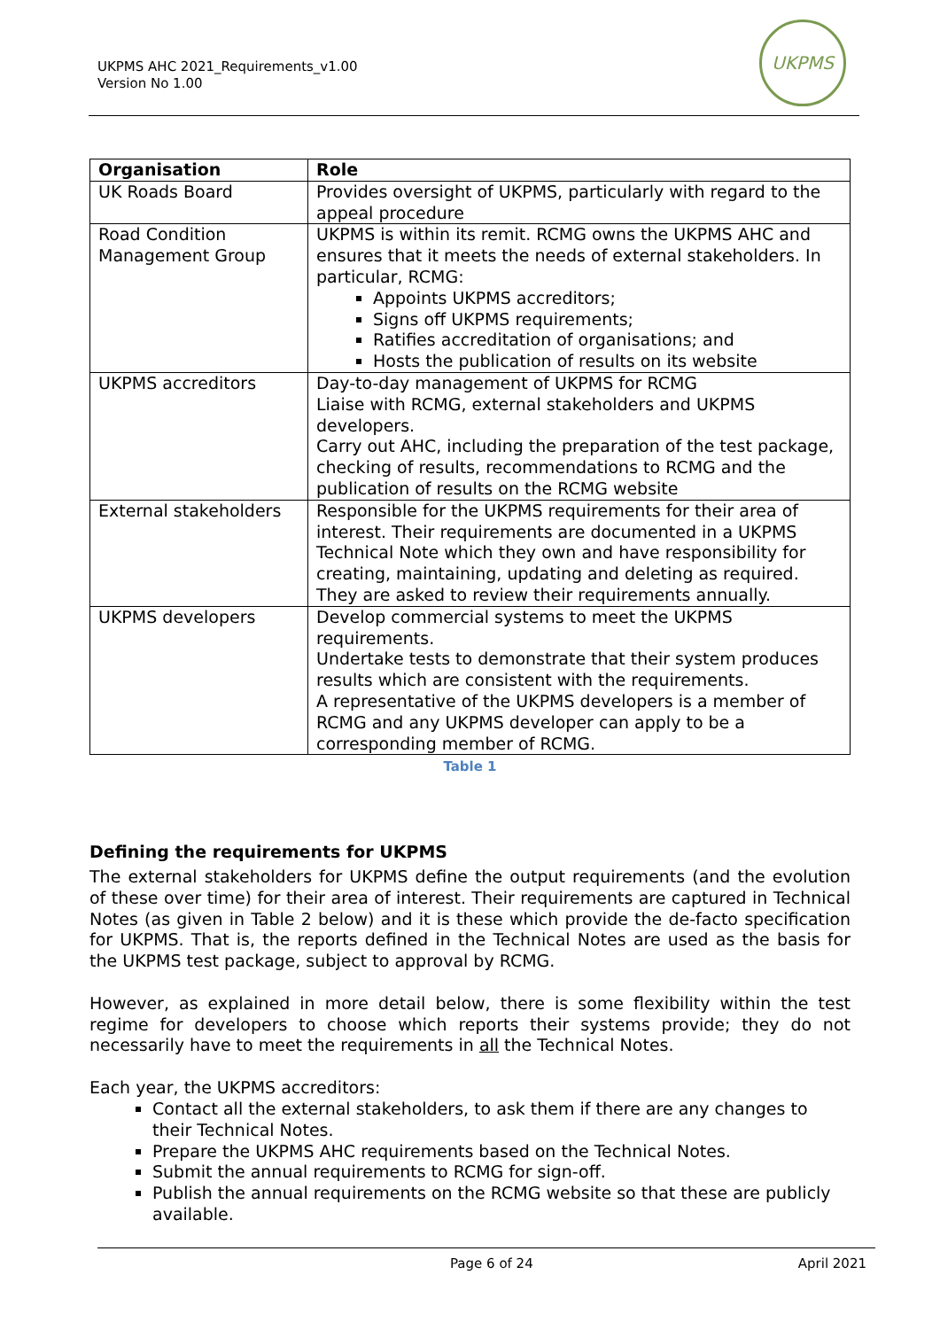UKPMS AHC 2021_Requirements_v1.00
Version No 1.00
UKPMS
| Organisation | Role |
| --- | --- |
| UK Roads Board | Provides oversight of UKPMS, particularly with regard to the appeal procedure |
| Road Condition Management Group | UKPMS is within its remit. RCMG owns the UKPMS AHC and ensures that it meets the needs of external stakeholders. In particular, RCMG: Appoints UKPMS accreditors; Signs off UKPMS requirements; Ratifies accreditation of organisations; and Hosts the publication of results on its website |
| UKPMS accreditors | Day-to-day management of UKPMS for RCMG Liaise with RCMG, external stakeholders and UKPMS developers. Carry out AHC, including the preparation of the test package, checking of results, recommendations to RCMG and the publication of results on the RCMG website |
| External stakeholders | Responsible for the UKPMS requirements for their area of interest. Their requirements are documented in a UKPMS Technical Note which they own and have responsibility for creating, maintaining, updating and deleting as required. They are asked to review their requirements annually. |
| UKPMS developers | Develop commercial systems to meet the UKPMS requirements. Undertake tests to demonstrate that their system produces results which are consistent with the requirements. A representative of the UKPMS developers is a member of RCMG and any UKPMS developer can apply to be a corresponding member of RCMG. |
Table 1
Defining the requirements for UKPMS
The external stakeholders for UKPMS define the output requirements (and the evolution of these over time) for their area of interest. Their requirements are captured in Technical Notes (as given in Table 2 below) and it is these which provide the de-facto specification for UKPMS. That is, the reports defined in the Technical Notes are used as the basis for the UKPMS test package, subject to approval by RCMG.
However, as explained in more detail below, there is some flexibility within the test regime for developers to choose which reports their systems provide; they do not necessarily have to meet the requirements in all the Technical Notes.
Each year, the UKPMS accreditors:
Contact all the external stakeholders, to ask them if there are any changes to their Technical Notes.
Prepare the UKPMS AHC requirements based on the Technical Notes.
Submit the annual requirements to RCMG for sign-off.
Publish the annual requirements on the RCMG website so that these are publicly available.
Page 6 of 24 April 2021